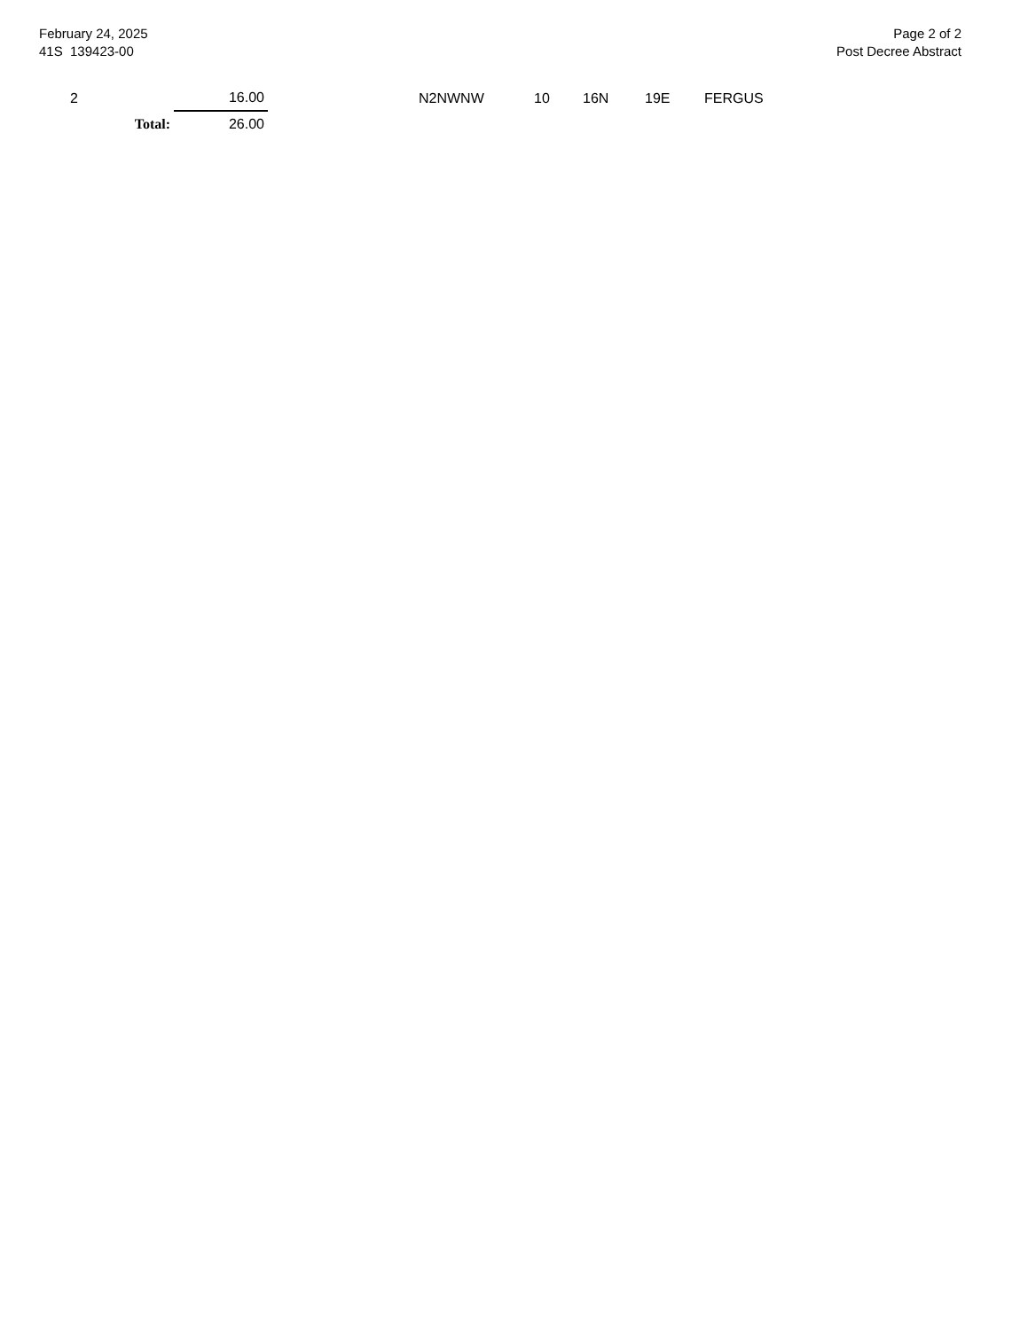February 24, 2025
41S 139423-00
Page 2 of 2
Post Decree Abstract
| 2 | | 16.00 | | N2NWNW | 10 | 16N | 19E | FERGUS |
| | Total: | 26.00 | | | | | | |